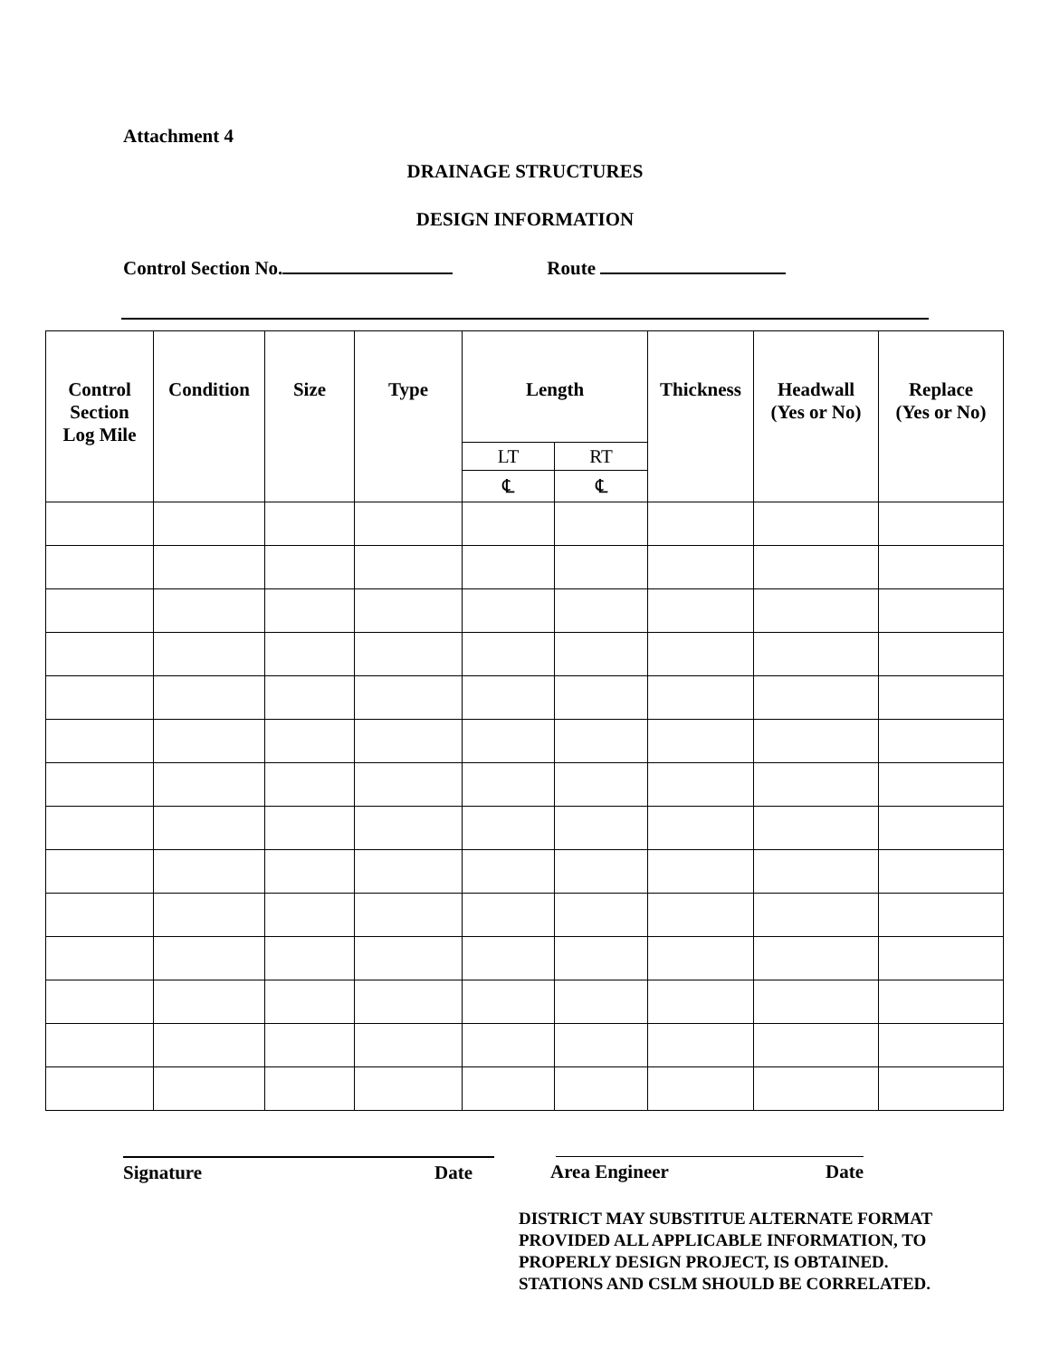Attachment 4
DRAINAGE STRUCTURES
DESIGN INFORMATION
Control Section No. Route
| Control Section Log Mile | Condition | Size | Type | Length | | Thickness | Headwall (Yes or No) | Replace (Yes or No) |
| --- | --- | --- | --- | --- | --- | --- | --- | --- |
| | | | | LT | RT | | | |
| | | | | ℄ | ℄ | | | |
Signature Date Area Engineer Date
DISTRICT MAY SUBSTITUE ALTERNATE FORMAT
PROVIDED ALL APPLICABLE INFORMATION, TO
PROPERLY DESIGN PROJECT, IS OBTAINED.
STATIONS AND CSLM SHOULD BE CORRELATED.